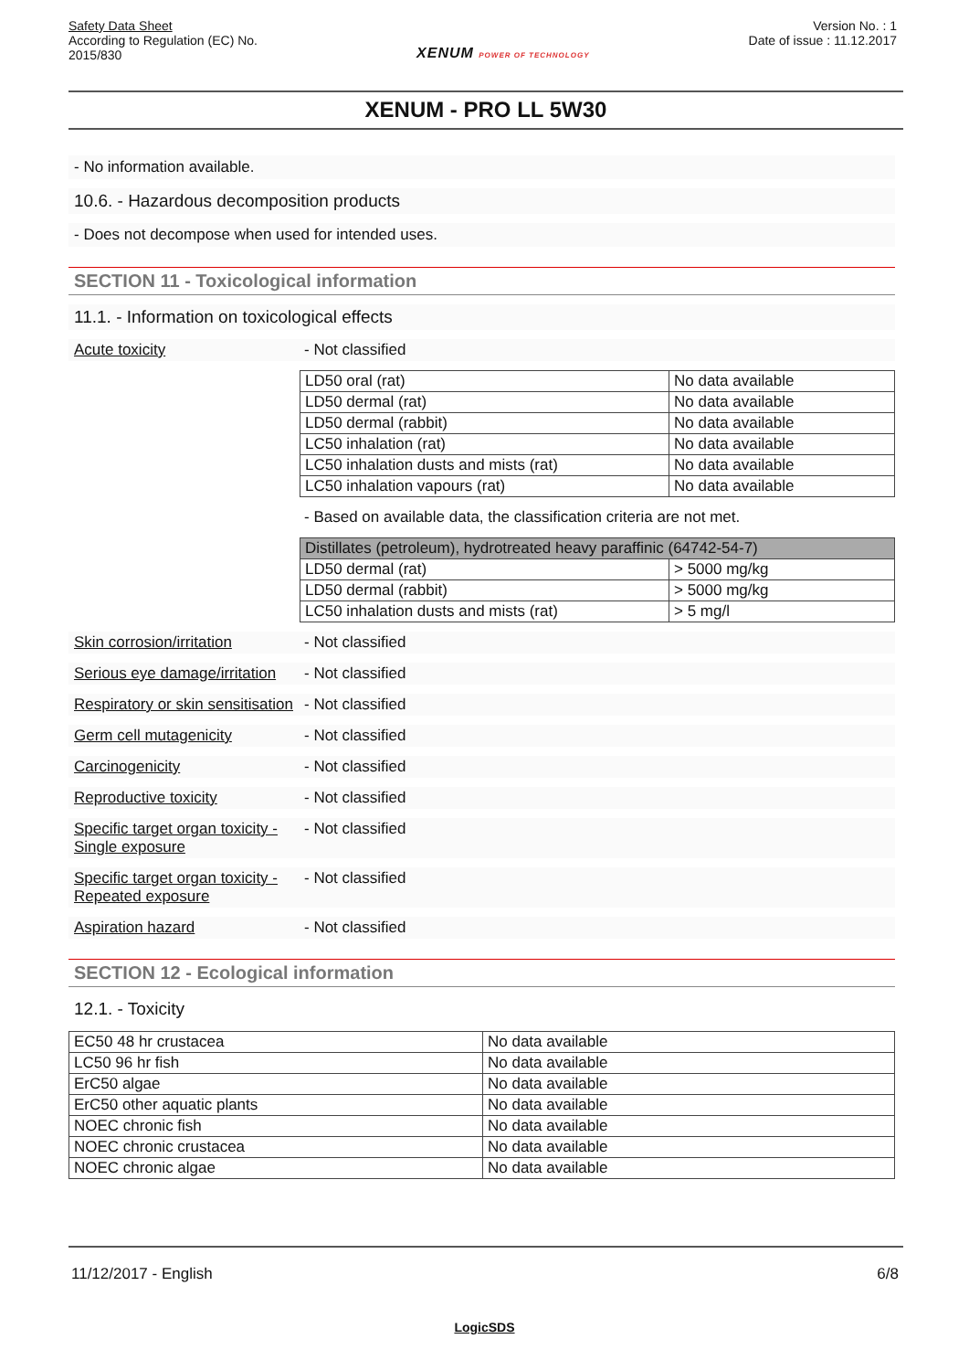Safety Data Sheet
According to Regulation (EC) No.
2015/830
XENUM POWER OF TECHNOLOGY
Version No. : 1
Date of issue : 11.12.2017
XENUM - PRO LL 5W30
- No information available.
10.6. - Hazardous decomposition products
- Does not decompose when used for intended uses.
SECTION 11 - Toxicological information
11.1. - Information on toxicological effects
Acute toxicity - Not classified
| LD50 oral (rat) | No data available |
| LD50 dermal (rat) | No data available |
| LD50 dermal (rabbit) | No data available |
| LC50 inhalation (rat) | No data available |
| LC50 inhalation dusts and mists (rat) | No data available |
| LC50 inhalation vapours (rat) | No data available |
- Based on available data, the classification criteria are not met.
| Distillates (petroleum), hydrotreated heavy paraffinic (64742-54-7) | |
| --- | --- |
| LD50 dermal (rat) | > 5000 mg/kg |
| LD50 dermal (rabbit) | > 5000 mg/kg |
| LC50 inhalation dusts and mists (rat) | > 5 mg/l |
Skin corrosion/irritation
- Not classified
Serious eye damage/irritation
- Not classified
Respiratory or skin sensitisation
- Not classified
Germ cell mutagenicity - Not classified
Carcinogenicity - Not classified
Reproductive toxicity - Not classified
Specific target organ toxicity - Single exposure
- Not classified
Specific target organ toxicity - Repeated exposure
- Not classified
Aspiration hazard - Not classified
SECTION 12 - Ecological information
12.1. - Toxicity
| EC50 48 hr crustacea | No data available |
| LC50 96 hr fish | No data available |
| ErC50 algae | No data available |
| ErC50 other aquatic plants | No data available |
| NOEC chronic fish | No data available |
| NOEC chronic crustacea | No data available |
| NOEC chronic algae | No data available |
11/12/2017 - English 6/8
LogicSDS